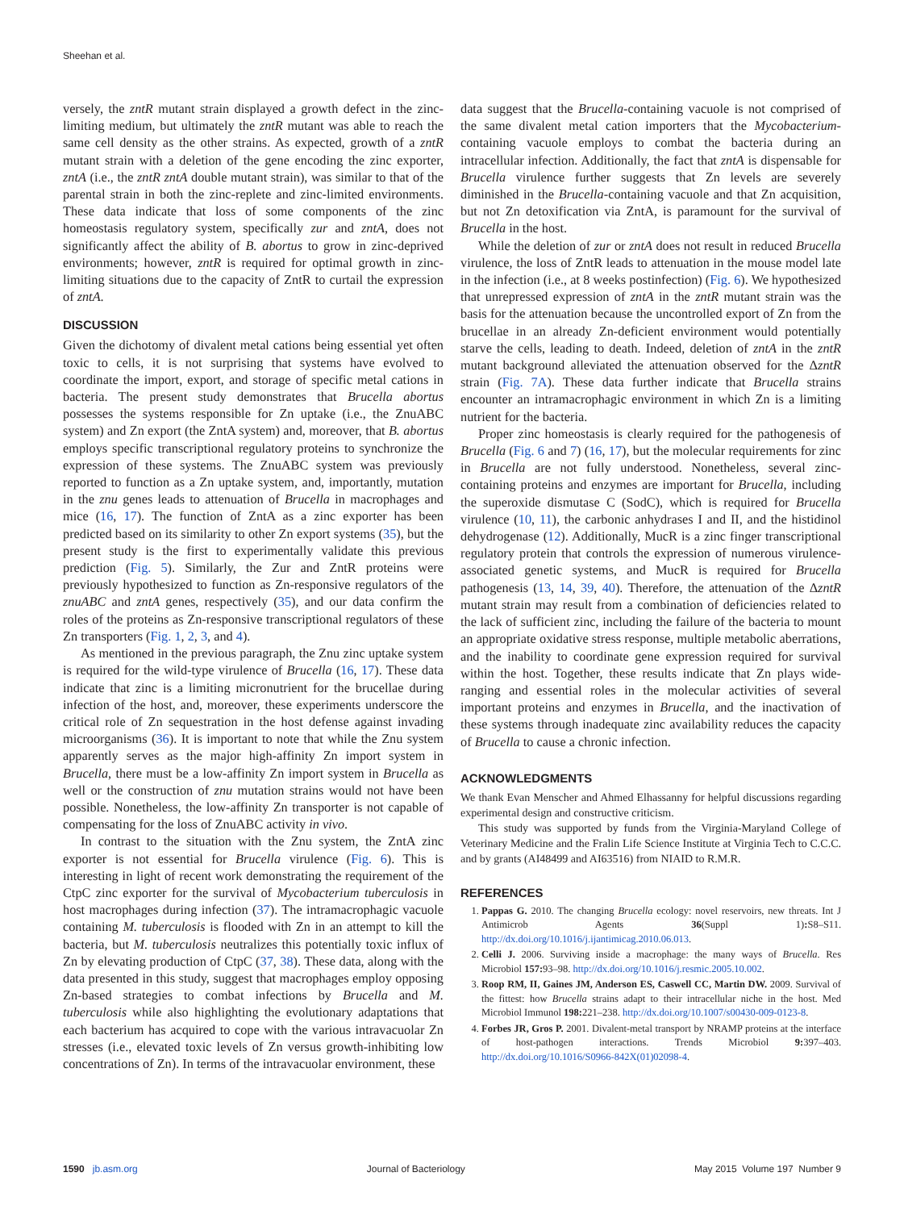Sheehan et al.
versely, the zntR mutant strain displayed a growth defect in the zinc-limiting medium, but ultimately the zntR mutant was able to reach the same cell density as the other strains. As expected, growth of a zntR mutant strain with a deletion of the gene encoding the zinc exporter, zntA (i.e., the zntR zntA double mutant strain), was similar to that of the parental strain in both the zinc-replete and zinc-limited environments. These data indicate that loss of some components of the zinc homeostasis regulatory system, specifically zur and zntA, does not significantly affect the ability of B. abortus to grow in zinc-deprived environments; however, zntR is required for optimal growth in zinc-limiting situations due to the capacity of ZntR to curtail the expression of zntA.
DISCUSSION
Given the dichotomy of divalent metal cations being essential yet often toxic to cells, it is not surprising that systems have evolved to coordinate the import, export, and storage of specific metal cations in bacteria. The present study demonstrates that Brucella abortus possesses the systems responsible for Zn uptake (i.e., the ZnuABC system) and Zn export (the ZntA system) and, moreover, that B. abortus employs specific transcriptional regulatory proteins to synchronize the expression of these systems. The ZnuABC system was previously reported to function as a Zn uptake system, and, importantly, mutation in the znu genes leads to attenuation of Brucella in macrophages and mice (16, 17). The function of ZntA as a zinc exporter has been predicted based on its similarity to other Zn export systems (35), but the present study is the first to experimentally validate this previous prediction (Fig. 5). Similarly, the Zur and ZntR proteins were previously hypothesized to function as Zn-responsive regulators of the znuABC and zntA genes, respectively (35), and our data confirm the roles of the proteins as Zn-responsive transcriptional regulators of these Zn transporters (Fig. 1, 2, 3, and 4).
As mentioned in the previous paragraph, the Znu zinc uptake system is required for the wild-type virulence of Brucella (16, 17). These data indicate that zinc is a limiting micronutrient for the brucellae during infection of the host, and, moreover, these experiments underscore the critical role of Zn sequestration in the host defense against invading microorganisms (36). It is important to note that while the Znu system apparently serves as the major high-affinity Zn import system in Brucella, there must be a low-affinity Zn import system in Brucella as well or the construction of znu mutation strains would not have been possible. Nonetheless, the low-affinity Zn transporter is not capable of compensating for the loss of ZnuABC activity in vivo.
In contrast to the situation with the Znu system, the ZntA zinc exporter is not essential for Brucella virulence (Fig. 6). This is interesting in light of recent work demonstrating the requirement of the CtpC zinc exporter for the survival of Mycobacterium tuberculosis in host macrophages during infection (37). The intramacrophagic vacuole containing M. tuberculosis is flooded with Zn in an attempt to kill the bacteria, but M. tuberculosis neutralizes this potentially toxic influx of Zn by elevating production of CtpC (37, 38). These data, along with the data presented in this study, suggest that macrophages employ opposing Zn-based strategies to combat infections by Brucella and M. tuberculosis while also highlighting the evolutionary adaptations that each bacterium has acquired to cope with the various intravacuolar Zn stresses (i.e., elevated toxic levels of Zn versus growth-inhibiting low concentrations of Zn). In terms of the intravacuolar environment, these
data suggest that the Brucella-containing vacuole is not comprised of the same divalent metal cation importers that the Mycobacterium-containing vacuole employs to combat the bacteria during an intracellular infection. Additionally, the fact that zntA is dispensable for Brucella virulence further suggests that Zn levels are severely diminished in the Brucella-containing vacuole and that Zn acquisition, but not Zn detoxification via ZntA, is paramount for the survival of Brucella in the host.
While the deletion of zur or zntA does not result in reduced Brucella virulence, the loss of ZntR leads to attenuation in the mouse model late in the infection (i.e., at 8 weeks postinfection) (Fig. 6). We hypothesized that unrepressed expression of zntA in the zntR mutant strain was the basis for the attenuation because the uncontrolled export of Zn from the brucellae in an already Zn-deficient environment would potentially starve the cells, leading to death. Indeed, deletion of zntA in the zntR mutant background alleviated the attenuation observed for the ΔzntR strain (Fig. 7A). These data further indicate that Brucella strains encounter an intramacrophagic environment in which Zn is a limiting nutrient for the bacteria.
Proper zinc homeostasis is clearly required for the pathogenesis of Brucella (Fig. 6 and 7) (16, 17), but the molecular requirements for zinc in Brucella are not fully understood. Nonetheless, several zinc-containing proteins and enzymes are important for Brucella, including the superoxide dismutase C (SodC), which is required for Brucella virulence (10, 11), the carbonic anhydrases I and II, and the histidinol dehydrogenase (12). Additionally, MucR is a zinc finger transcriptional regulatory protein that controls the expression of numerous virulence-associated genetic systems, and MucR is required for Brucella pathogenesis (13, 14, 39, 40). Therefore, the attenuation of the ΔzntR mutant strain may result from a combination of deficiencies related to the lack of sufficient zinc, including the failure of the bacteria to mount an appropriate oxidative stress response, multiple metabolic aberrations, and the inability to coordinate gene expression required for survival within the host. Together, these results indicate that Zn plays wide-ranging and essential roles in the molecular activities of several important proteins and enzymes in Brucella, and the inactivation of these systems through inadequate zinc availability reduces the capacity of Brucella to cause a chronic infection.
ACKNOWLEDGMENTS
We thank Evan Menscher and Ahmed Elhassanny for helpful discussions regarding experimental design and constructive criticism.
This study was supported by funds from the Virginia-Maryland College of Veterinary Medicine and the Fralin Life Science Institute at Virginia Tech to C.C.C. and by grants (AI48499 and AI63516) from NIAID to R.M.R.
REFERENCES
1. Pappas G. 2010. The changing Brucella ecology: novel reservoirs, new threats. Int J Antimicrob Agents 36(Suppl 1): S8–S11. http://dx.doi.org/10.1016/j.ijantimicag.2010.06.013.
2. Celli J. 2006. Surviving inside a macrophage: the many ways of Brucella. Res Microbiol 157: 93–98. http://dx.doi.org/10.1016/j.resmic.2005.10.002.
3. Roop RM, II, Gaines JM, Anderson ES, Caswell CC, Martin DW. 2009. Survival of the fittest: how Brucella strains adapt to their intracellular niche in the host. Med Microbiol Immunol 198: 221–238. http://dx.doi.org/10.1007/s00430-009-0123-8.
4. Forbes JR, Gros P. 2001. Divalent-metal transport by NRAMP proteins at the interface of host-pathogen interactions. Trends Microbiol 9: 397–403. http://dx.doi.org/10.1016/S0966-842X(01)02098-4.
1590 jb.asm.org Journal of Bacteriology May 2015 Volume 197 Number 9